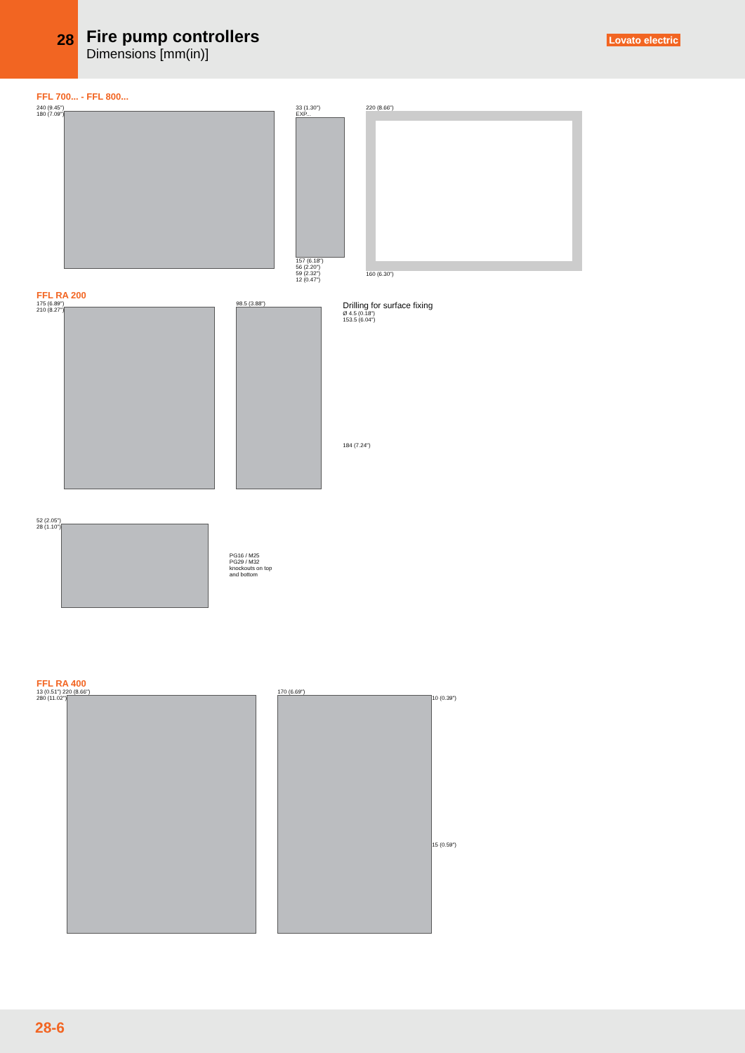28
Fire pump controllers
Dimensions [mm(in)]
Lovato electric
FFL 700... - FFL 800...
240 (9.45")
180 (7.09")
33 (1.30")
EXP...
157 (6.18")
56 (2.20")
59 (2.32")
12 (0.47")
220 (8.66")
160 (6.30")
FFL RA 200
175 (6.89")
210 (8.27")
98.5 (3.88")
Drilling for surface fixing
Ø 4.5 (0.18")
153.5 (6.04")
184 (7.24")
52 (2.05")
28 (1.10")
PG16 / M25
PG29 / M32
knockouts on top
and bottom
FFL RA 400
13 (0.51") 220 (8.66")
280 (11.02")
170 (6.69")
10 (0.39")
15 (0.59")
28-6